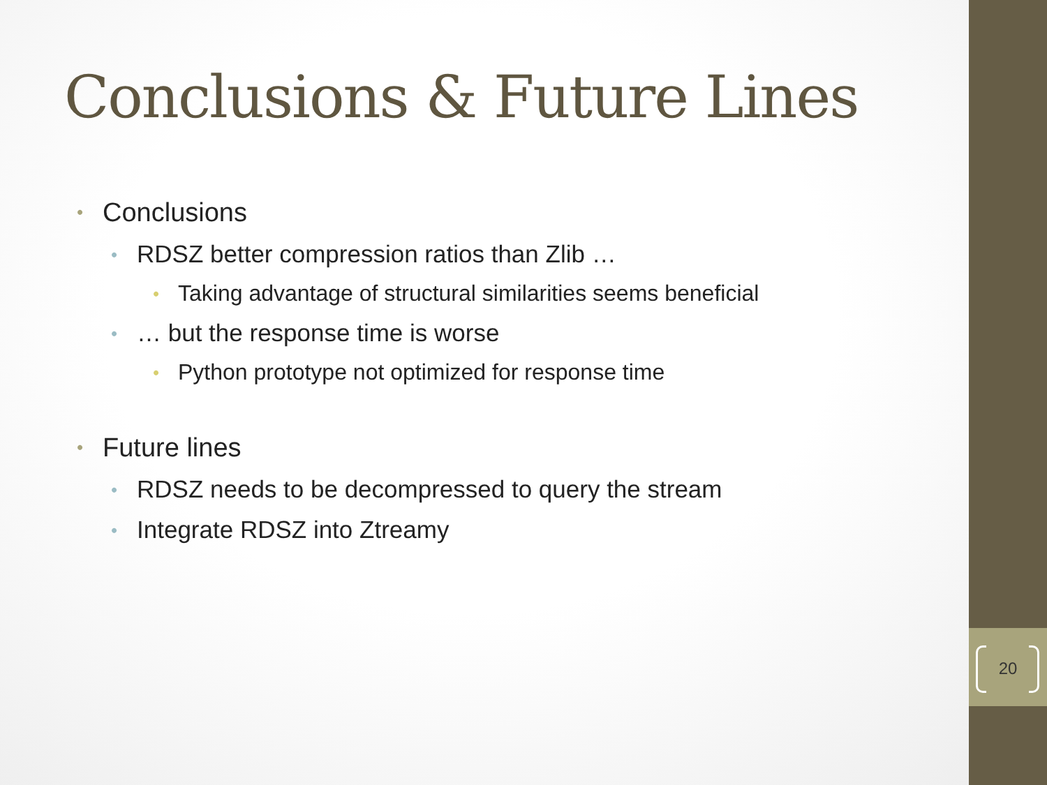20
Conclusions & Future Lines
• Conclusions
• RDSZ better compression ratios than Zlib …
• Taking advantage of structural similarities seems beneficial
• … but the response time is worse
• Python prototype not optimized for response time
• Future lines
• RDSZ needs to be decompressed to query the stream
• Integrate RDSZ into Ztreamy